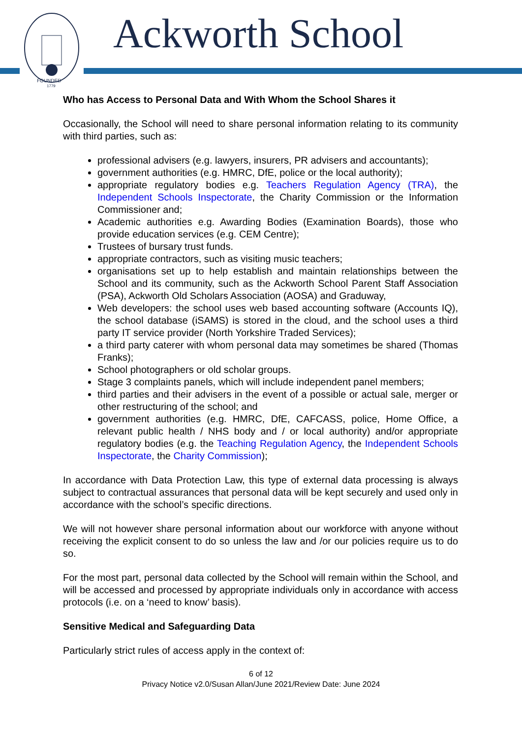FOUNDED
1779
Ackworth School
Who has Access to Personal Data and With Whom the School Shares it
Occasionally, the School will need to share personal information relating to its community with third parties, such as:
professional advisers (e.g. lawyers, insurers, PR advisers and accountants);
government authorities (e.g. HMRC, DfE, police or the local authority);
appropriate regulatory bodies e.g. Teachers Regulation Agency (TRA), the Independent Schools Inspectorate, the Charity Commission or the Information Commissioner and;
Academic authorities e.g. Awarding Bodies (Examination Boards), those who provide education services (e.g. CEM Centre);
Trustees of bursary trust funds.
appropriate contractors, such as visiting music teachers;
organisations set up to help establish and maintain relationships between the School and its community, such as the Ackworth School Parent Staff Association (PSA), Ackworth Old Scholars Association (AOSA) and Graduway,
Web developers: the school uses web based accounting software (Accounts IQ), the school database (iSAMS) is stored in the cloud, and the school uses a third party IT service provider (North Yorkshire Traded Services);
a third party caterer with whom personal data may sometimes be shared (Thomas Franks);
School photographers or old scholar groups.
Stage 3 complaints panels, which will include independent panel members;
third parties and their advisers in the event of a possible or actual sale, merger or other restructuring of the school; and
government authorities (e.g. HMRC, DfE, CAFCASS, police, Home Office, a relevant public health / NHS body and / or local authority) and/or appropriate regulatory bodies (e.g. the Teaching Regulation Agency, the Independent Schools Inspectorate, the Charity Commission);
In accordance with Data Protection Law, this type of external data processing is always subject to contractual assurances that personal data will be kept securely and used only in accordance with the school’s specific directions.
We will not however share personal information about our workforce with anyone without receiving the explicit consent to do so unless the law and /or our policies require us to do so.
For the most part, personal data collected by the School will remain within the School, and will be accessed and processed by appropriate individuals only in accordance with access protocols (i.e. on a ‘need to know’ basis).
Sensitive Medical and Safeguarding Data
Particularly strict rules of access apply in the context of:
6 of 12
Privacy Notice v2.0/Susan Allan/June 2021/Review Date: June 2024